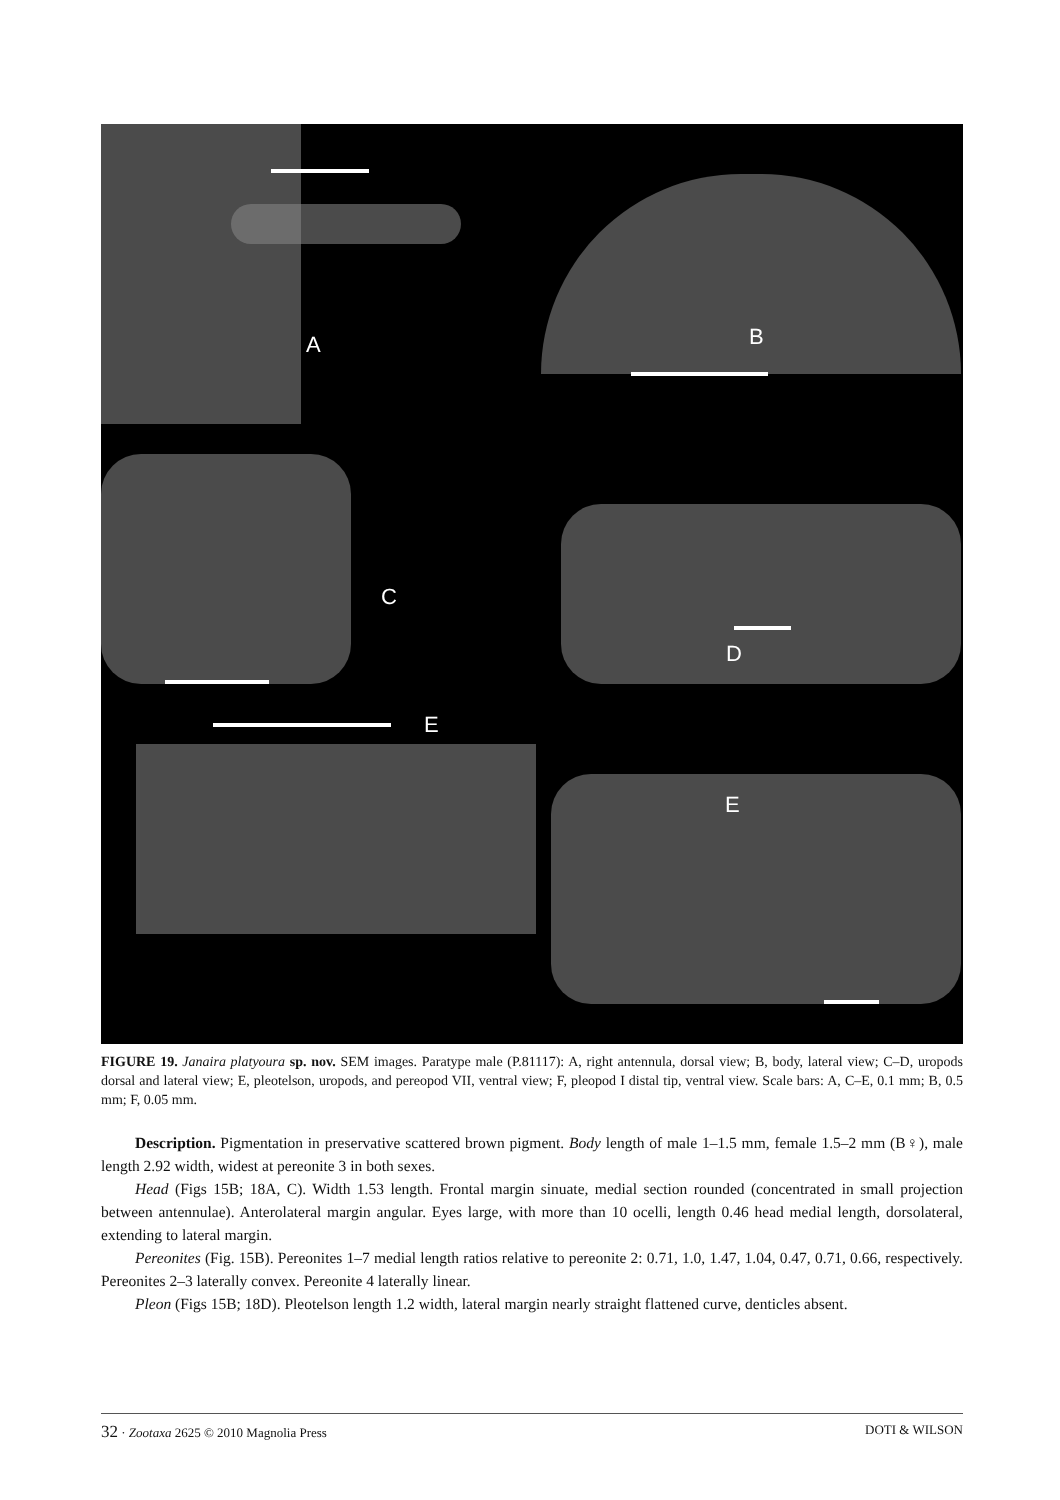A B
C
D
E
E
FIGURE 19. Janaira platyoura sp. nov. SEM images. Paratype male (P.81117): A, right antennula, dorsal view; B, body, lateral view; C–D, uropods dorsal and lateral view; E, pleotelson, uropods, and pereopod VII, ventral view; F, pleopod I distal tip, ventral view. Scale bars: A, C–E, 0.1 mm; B, 0.5 mm; F, 0.05 mm.
Description. Pigmentation in preservative scattered brown pigment. Body length of male 1–1.5 mm, female 1.5–2 mm (B♀), male length 2.92 width, widest at pereonite 3 in both sexes.
Head (Figs 15B; 18A, C). Width 1.53 length. Frontal margin sinuate, medial section rounded (concentrated in small projection between antennulae). Anterolateral margin angular. Eyes large, with more than 10 ocelli, length 0.46 head medial length, dorsolateral, extending to lateral margin.
Pereonites (Fig. 15B). Pereonites 1–7 medial length ratios relative to pereonite 2: 0.71, 1.0, 1.47, 1.04, 0.47, 0.71, 0.66, respectively. Pereonites 2–3 laterally convex. Pereonite 4 laterally linear.
Pleon (Figs 15B; 18D). Pleotelson length 1.2 width, lateral margin nearly straight flattened curve, denticles absent.
32 · Zootaxa 2625 © 2010 Magnolia Press DOTI & WILSON